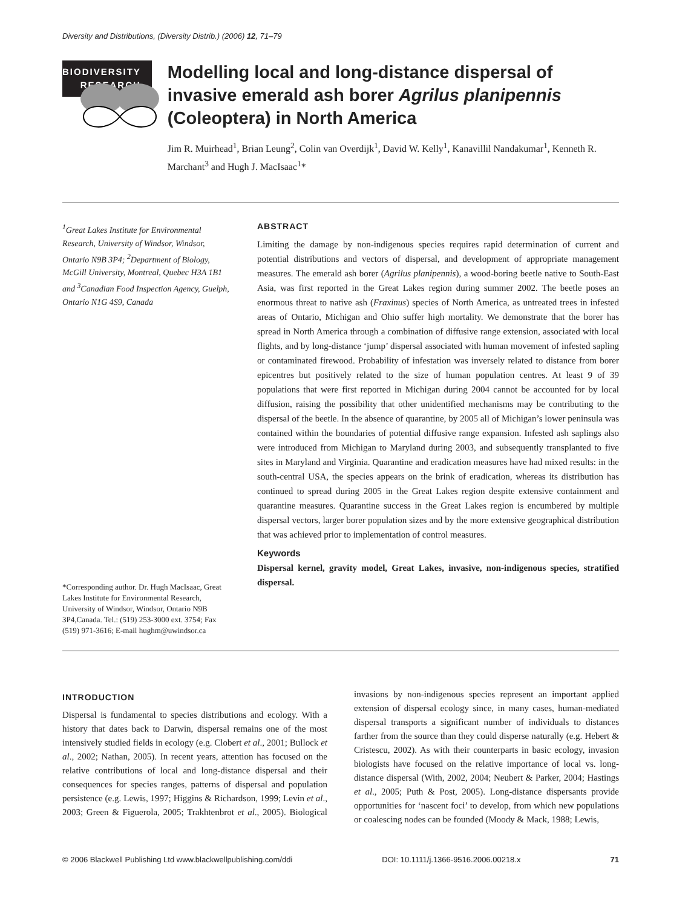Diversity and Distributions, (Diversity Distrib.) (2006) 12, 71–79
BIODIVERSITY
RESEARCH
Modelling local and long-distance dispersal of invasive emerald ash borer Agrilus planipennis (Coleoptera) in North America
Jim R. Muirhead<sup>1</sup>, Brian Leung<sup>2</sup>, Colin van Overdijk<sup>1</sup>, David W. Kelly<sup>1</sup>, Kanavillil Nandakumar<sup>1</sup>, Kenneth R. Marchant<sup>3</sup> and Hugh J. MacIsaac<sup>1</sup>*
<sup>1</sup> Great Lakes Institute for Environmental Research, University of Windsor, Windsor, Ontario N9B 3P4; <sup>2</sup>Department of Biology, McGill University, Montreal, Quebec H3A 1B1 and <sup>3</sup>Canadian Food Inspection Agency, Guelph, Ontario N1G 4S9, Canada
ABSTRACT
Limiting the damage by non-indigenous species requires rapid determination of current and potential distributions and vectors of dispersal, and development of appropriate management measures. The emerald ash borer (Agrilus planipennis), a wood-boring beetle native to South-East Asia, was first reported in the Great Lakes region during summer 2002. The beetle poses an enormous threat to native ash (Fraxinus) species of North America, as untreated trees in infested areas of Ontario, Michigan and Ohio suffer high mortality. We demonstrate that the borer has spread in North America through a combination of diffusive range extension, associated with local flights, and by long-distance ‘jump’ dispersal associated with human movement of infested sapling or contaminated firewood. Probability of infestation was inversely related to distance from borer epicentres but positively related to the size of human population centres. At least 9 of 39 populations that were first reported in Michigan during 2004 cannot be accounted for by local diffusion, raising the possibility that other unidentified mechanisms may be contributing to the dispersal of the beetle. In the absence of quarantine, by 2005 all of Michigan’s lower peninsula was contained within the boundaries of potential diffusive range expansion. Infested ash saplings also were introduced from Michigan to Maryland during 2003, and subsequently transplanted to five sites in Maryland and Virginia. Quarantine and eradication measures have had mixed results: in the south-central USA, the species appears on the brink of eradication, whereas its distribution has continued to spread during 2005 in the Great Lakes region despite extensive containment and quarantine measures. Quarantine success in the Great Lakes region is encumbered by multiple dispersal vectors, larger borer population sizes and by the more extensive geographical distribution that was achieved prior to implementation of control measures.
Keywords
Dispersal kernel, gravity model, Great Lakes, invasive, non-indigenous species, stratified dispersal.
*Corresponding author. Dr. Hugh MacIsaac, Great Lakes Institute for Environmental Research, University of Windsor, Windsor, Ontario N9B 3P4,Canada. Tel.: (519) 253-3000 ext. 3754; Fax (519) 971-3616; E-mail hughm@uwindsor.ca
INTRODUCTION
Dispersal is fundamental to species distributions and ecology. With a history that dates back to Darwin, dispersal remains one of the most intensively studied fields in ecology (e.g. Clobert et al., 2001; Bullock et al., 2002; Nathan, 2005). In recent years, attention has focused on the relative contributions of local and long-distance dispersal and their consequences for species ranges, patterns of dispersal and population persistence (e.g. Lewis, 1997; Higgins & Richardson, 1999; Levin et al., 2003; Green & Figuerola, 2005; Trakhtenbrot et al., 2005). Biological invasions by non-indigenous species represent an important applied extension of dispersal ecology since, in many cases, human-mediated dispersal transports a significant number of individuals to distances farther from the source than they could disperse naturally (e.g. Hebert & Cristescu, 2002). As with their counterparts in basic ecology, invasion biologists have focused on the relative importance of local vs. long-distance dispersal (With, 2002, 2004; Neubert & Parker, 2004; Hastings et al., 2005; Puth & Post, 2005). Long-distance dispersants provide opportunities for ‘nascent foci’ to develop, from which new populations or coalescing nodes can be founded (Moody & Mack, 1988; Lewis,
© 2006 Blackwell Publishing Ltd www.blackwellpublishing.com/ddi DOI: 10.1111/j.1366-9516.2006.00218.x 71